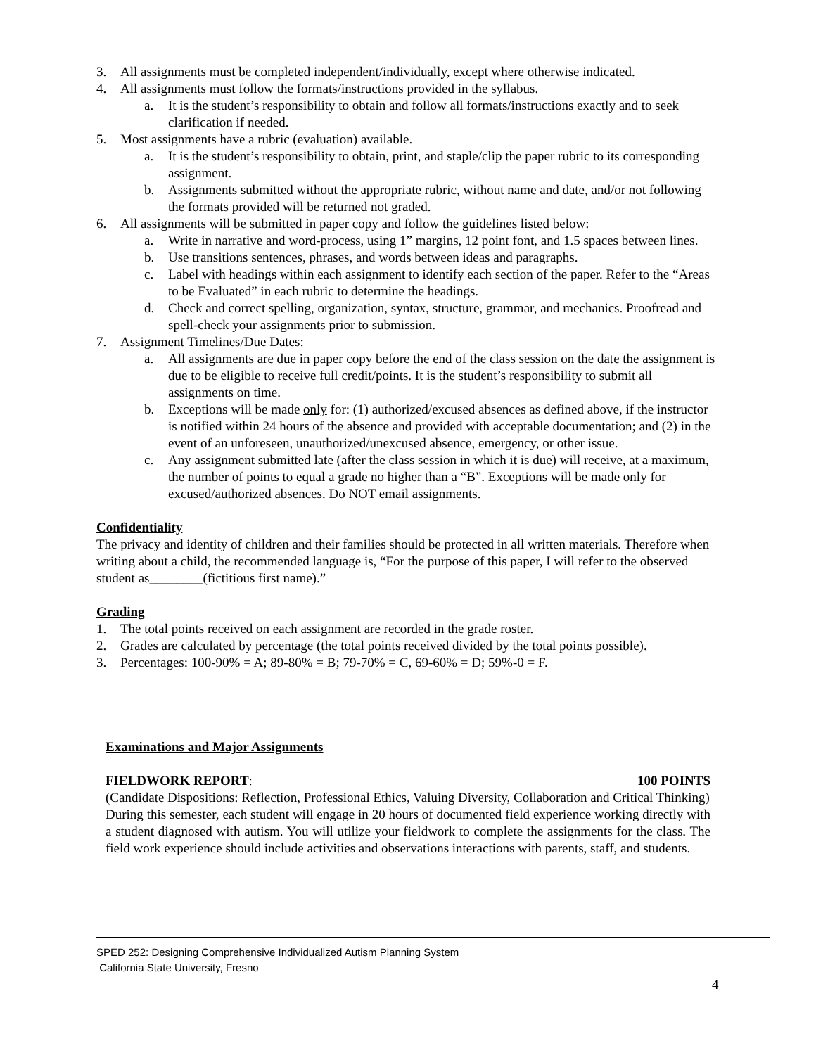3. All assignments must be completed independent/individually, except where otherwise indicated.
4. All assignments must follow the formats/instructions provided in the syllabus.
a. It is the student’s responsibility to obtain and follow all formats/instructions exactly and to seek clarification if needed.
5. Most assignments have a rubric (evaluation) available.
a. It is the student’s responsibility to obtain, print, and staple/clip the paper rubric to its corresponding assignment.
b. Assignments submitted without the appropriate rubric, without name and date, and/or not following the formats provided will be returned not graded.
6. All assignments will be submitted in paper copy and follow the guidelines listed below:
a. Write in narrative and word-process, using 1” margins, 12 point font, and 1.5 spaces between lines.
b. Use transitions sentences, phrases, and words between ideas and paragraphs.
c. Label with headings within each assignment to identify each section of the paper. Refer to the “Areas to be Evaluated” in each rubric to determine the headings.
d. Check and correct spelling, organization, syntax, structure, grammar, and mechanics. Proofread and spell-check your assignments prior to submission.
7. Assignment Timelines/Due Dates:
a. All assignments are due in paper copy before the end of the class session on the date the assignment is due to be eligible to receive full credit/points. It is the student’s responsibility to submit all assignments on time.
b. Exceptions will be made only for: (1) authorized/excused absences as defined above, if the instructor is notified within 24 hours of the absence and provided with acceptable documentation; and (2) in the event of an unforeseen, unauthorized/unexcused absence, emergency, or other issue.
c. Any assignment submitted late (after the class session in which it is due) will receive, at a maximum, the number of points to equal a grade no higher than a “B”. Exceptions will be made only for excused/authorized absences. Do NOT email assignments.
Confidentiality
The privacy and identity of children and their families should be protected in all written materials. Therefore when writing about a child, the recommended language is, “For the purpose of this paper, I will refer to the observed student as________(fictitious first name).”
Grading
1. The total points received on each assignment are recorded in the grade roster.
2. Grades are calculated by percentage (the total points received divided by the total points possible).
3. Percentages: 100-90% = A; 89-80% = B; 79-70% = C, 69-60% = D; 59%-0 = F.
Examinations and Major Assignments
FIELDWORK REPORT: 100 POINTS
(Candidate Dispositions: Reflection, Professional Ethics, Valuing Diversity, Collaboration and Critical Thinking)
During this semester, each student will engage in 20 hours of documented field experience working directly with a student diagnosed with autism. You will utilize your fieldwork to complete the assignments for the class. The field work experience should include activities and observations interactions with parents, staff, and students.
SPED 252: Designing Comprehensive Individualized Autism Planning System
California State University, Fresno
4